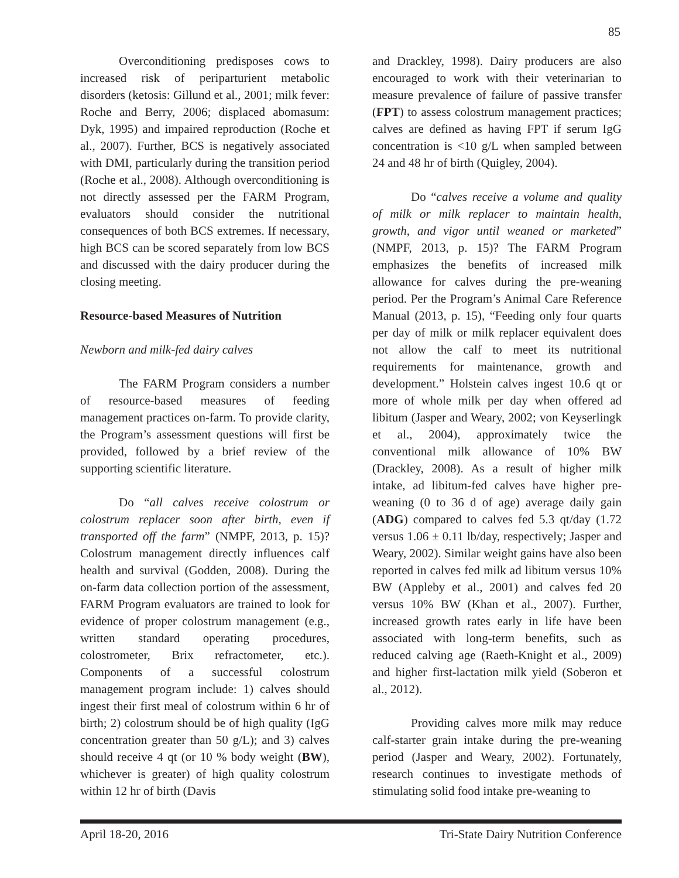85
Overconditioning predisposes cows to increased risk of periparturient metabolic disorders (ketosis: Gillund et al., 2001; milk fever: Roche and Berry, 2006; displaced abomasum: Dyk, 1995) and impaired reproduction (Roche et al., 2007). Further, BCS is negatively associated with DMI, particularly during the transition period (Roche et al., 2008). Although overconditioning is not directly assessed per the FARM Program, evaluators should consider the nutritional consequences of both BCS extremes. If necessary, high BCS can be scored separately from low BCS and discussed with the dairy producer during the closing meeting.
Resource-based Measures of Nutrition
Newborn and milk-fed dairy calves
The FARM Program considers a number of resource-based measures of feeding management practices on-farm. To provide clarity, the Program’s assessment questions will first be provided, followed by a brief review of the supporting scientific literature.
Do “all calves receive colostrum or colostrum replacer soon after birth, even if transported off the farm” (NMPF, 2013, p. 15)? Colostrum management directly influences calf health and survival (Godden, 2008). During the on-farm data collection portion of the assessment, FARM Program evaluators are trained to look for evidence of proper colostrum management (e.g., written standard operating procedures, colostrometer, Brix refractometer, etc.). Components of a successful colostrum management program include: 1) calves should ingest their first meal of colostrum within 6 hr of birth; 2) colostrum should be of high quality (IgG concentration greater than 50 g/L); and 3) calves should receive 4 qt (or 10 % body weight (BW), whichever is greater) of high quality colostrum within 12 hr of birth (Davis
and Drackley, 1998). Dairy producers are also encouraged to work with their veterinarian to measure prevalence of failure of passive transfer (FPT) to assess colostrum management practices; calves are defined as having FPT if serum IgG concentration is <10 g/L when sampled between 24 and 48 hr of birth (Quigley, 2004).
Do “calves receive a volume and quality of milk or milk replacer to maintain health, growth, and vigor until weaned or marketed” (NMPF, 2013, p. 15)? The FARM Program emphasizes the benefits of increased milk allowance for calves during the pre-weaning period. Per the Program’s Animal Care Reference Manual (2013, p. 15), “Feeding only four quarts per day of milk or milk replacer equivalent does not allow the calf to meet its nutritional requirements for maintenance, growth and development.” Holstein calves ingest 10.6 qt or more of whole milk per day when offered ad libitum (Jasper and Weary, 2002; von Keyserlingk et al., 2004), approximately twice the conventional milk allowance of 10% BW (Drackley, 2008). As a result of higher milk intake, ad libitum-fed calves have higher pre-weaning (0 to 36 d of age) average daily gain (ADG) compared to calves fed 5.3 qt/day (1.72 versus 1.06 ± 0.11 lb/day, respectively; Jasper and Weary, 2002). Similar weight gains have also been reported in calves fed milk ad libitum versus 10% BW (Appleby et al., 2001) and calves fed 20 versus 10% BW (Khan et al., 2007). Further, increased growth rates early in life have been associated with long-term benefits, such as reduced calving age (Raeth-Knight et al., 2009) and higher first-lactation milk yield (Soberon et al., 2012).
Providing calves more milk may reduce calf-starter grain intake during the pre-weaning period (Jasper and Weary, 2002). Fortunately, research continues to investigate methods of stimulating solid food intake pre-weaning to
April 18-20, 2016 Tri-State Dairy Nutrition Conference